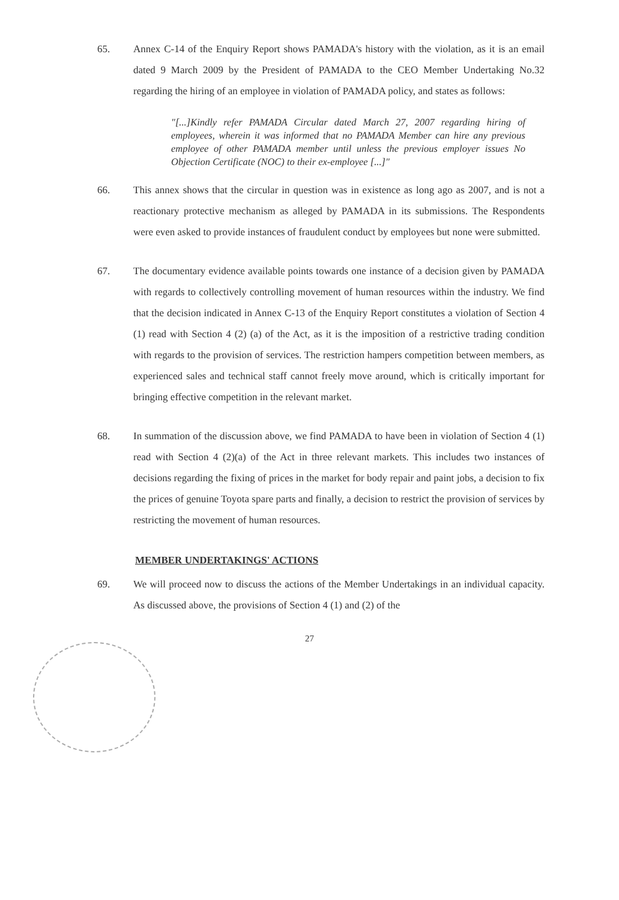65. Annex C-14 of the Enquiry Report shows PAMADA's history with the violation, as it is an email dated 9 March 2009 by the President of PAMADA to the CEO Member Undertaking No.32 regarding the hiring of an employee in violation of PAMADA policy, and states as follows:
"[...]Kindly refer PAMADA Circular dated March 27, 2007 regarding hiring of employees, wherein it was informed that no PAMADA Member can hire any previous employee of other PAMADA member until unless the previous employer issues No Objection Certificate (NOC) to their ex-employee [...]"
66. This annex shows that the circular in question was in existence as long ago as 2007, and is not a reactionary protective mechanism as alleged by PAMADA in its submissions. The Respondents were even asked to provide instances of fraudulent conduct by employees but none were submitted.
67. The documentary evidence available points towards one instance of a decision given by PAMADA with regards to collectively controlling movement of human resources within the industry. We find that the decision indicated in Annex C-13 of the Enquiry Report constitutes a violation of Section 4 (1) read with Section 4 (2) (a) of the Act, as it is the imposition of a restrictive trading condition with regards to the provision of services. The restriction hampers competition between members, as experienced sales and technical staff cannot freely move around, which is critically important for bringing effective competition in the relevant market.
68. In summation of the discussion above, we find PAMADA to have been in violation of Section 4 (1) read with Section 4 (2)(a) of the Act in three relevant markets. This includes two instances of decisions regarding the fixing of prices in the market for body repair and paint jobs, a decision to fix the prices of genuine Toyota spare parts and finally, a decision to restrict the provision of services by restricting the movement of human resources.
MEMBER UNDERTAKINGS' ACTIONS
69. We will proceed now to discuss the actions of the Member Undertakings in an individual capacity. As discussed above, the provisions of Section 4 (1) and (2) of the
27